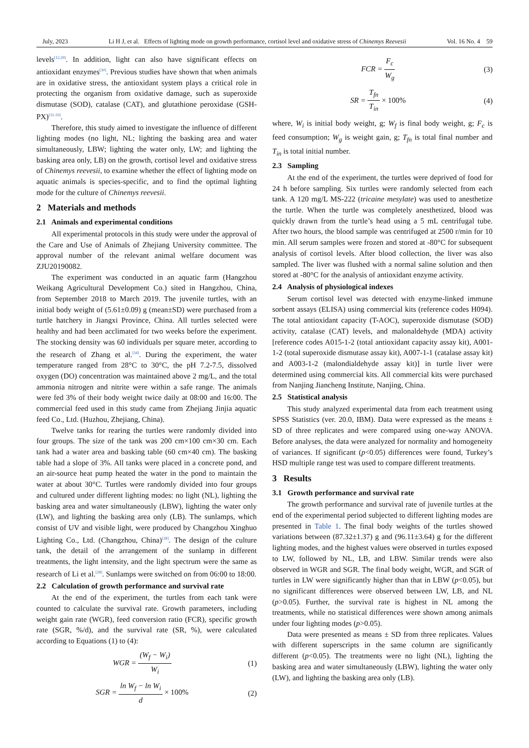July, 2023 Li H J, et al. Effects of lighting mode on growth performance, cortisol level and oxidative stress of Chinemys Reevesii Vol. 16 No. 4 59
levels<sup>[12,29]</sup>. In addition, light can also have significant effects on antioxidant enzymes<sup>[30]</sup>. Previous studies have shown that when animals are in oxidative stress, the antioxidant system plays a critical role in protecting the organism from oxidative damage, such as superoxide dismutase (SOD), catalase (CAT), and glutathione peroxidase (GSH-PX)<sup>[31-33]</sup>.
Therefore, this study aimed to investigate the influence of different lighting modes (no light, NL; lighting the basking area and water simultaneously, LBW; lighting the water only, LW; and lighting the basking area only, LB) on the growth, cortisol level and oxidative stress of Chinemys reevesii, to examine whether the effect of lighting mode on aquatic animals is species-specific, and to find the optimal lighting mode for the culture of Chinemys reevesii.
2 Materials and methods
2.1 Animals and experimental conditions
All experimental protocols in this study were under the approval of the Care and Use of Animals of Zhejiang University committee. The approval number of the relevant animal welfare document was ZJU20190082.
The experiment was conducted in an aquatic farm (Hangzhou Weikang Agricultural Development Co.) sited in Hangzhou, China, from September 2018 to March 2019. The juvenile turtles, with an initial body weight of (5.61±0.09) g (mean±SD) were purchased from a turtle hatchery in Jiangxi Province, China. All turtles selected were healthy and had been acclimated for two weeks before the experiment. The stocking density was 60 individuals per square meter, according to the research of Zhang et al.<sup>[34]</sup>. During the experiment, the water temperature ranged from 28°C to 30°C, the pH 7.2-7.5, dissolved oxygen (DO) concentration was maintained above 2 mg/L, and the total ammonia nitrogen and nitrite were within a safe range. The animals were fed 3% of their body weight twice daily at 08:00 and 16:00. The commercial feed used in this study came from Zhejiang Jinjia aquatic feed Co., Ltd. (Huzhou, Zhejiang, China).
Twelve tanks for rearing the turtles were randomly divided into four groups. The size of the tank was 200 cm×100 cm×30 cm. Each tank had a water area and basking table (60 cm×40 cm). The basking table had a slope of 3%. All tanks were placed in a concrete pond, and an air-source heat pump heated the water in the pond to maintain the water at about 30°C. Turtles were randomly divided into four groups and cultured under different lighting modes: no light (NL), lighting the basking area and water simultaneously (LBW), lighting the water only (LW), and lighting the basking area only (LB). The sunlamps, which consist of UV and visible light, were produced by Changzhou Xinghuo Lighting Co., Ltd. (Changzhou, China)<sup>[28]</sup>. The design of the culture tank, the detail of the arrangement of the sunlamp in different treatments, the light intensity, and the light spectrum were the same as research of Li et al.<sup>[28]</sup>. Sunlamps were switched on from 06:00 to 18:00.
2.2 Calculation of growth performance and survival rate
At the end of the experiment, the turtles from each tank were counted to calculate the survival rate. Growth parameters, including weight gain rate (WGR), feed conversion ratio (FCR), specific growth rate (SGR, %/d), and the survival rate (SR, %), were calculated according to Equations (1) to (4):
WGR = (W<sub>f</sub> − W<sub>i</sub>) W<sub>i</sub> (1)
SGR = ln W<sub>f</sub> − ln W<sub>i</sub> d × 100% (2)
FCR = F<sub>c</sub> W<sub>g</sub> (3)
SR = T<sub>fn</sub> T<sub>in</sub> × 100% (4)
where, W<sub>i</sub> is initial body weight, g; W<sub>f</sub> is final body weight, g; F<sub>c</sub> is feed consumption; W<sub>g</sub> is weight gain, g; T<sub>fn</sub> is total final number and T<sub>in</sub> is total initial number.
2.3 Sampling
At the end of the experiment, the turtles were deprived of food for 24 h before sampling. Six turtles were randomly selected from each tank. A 120 mg/L MS-222 (tricaine mesylate) was used to anesthetize the turtle. When the turtle was completely anesthetized, blood was quickly drawn from the turtle’s head using a 5 mL centrifugal tube. After two hours, the blood sample was centrifuged at 2500 r/min for 10 min. All serum samples were frozen and stored at -80°C for subsequent analysis of cortisol levels. After blood collection, the liver was also sampled. The liver was flushed with a normal saline solution and then stored at -80°C for the analysis of antioxidant enzyme activity.
2.4 Analysis of physiological indexes
Serum cortisol level was detected with enzyme-linked immune sorbent assays (ELISA) using commercial kits (reference codes H094). The total antioxidant capacity (T-AOC), superoxide dismutase (SOD) activity, catalase (CAT) levels, and malonaldehyde (MDA) activity [reference codes A015-1-2 (total antioxidant capacity assay kit), A001-1-2 (total superoxide dismutase assay kit), A007-1-1 (catalase assay kit) and A003-1-2 (malondialdehyde assay kit)] in turtle liver were determined using commercial kits. All commercial kits were purchased from Nanjing Jiancheng Institute, Nanjing, China.
2.5 Statistical analysis
This study analyzed experimental data from each treatment using SPSS Statistics (ver. 20.0, IBM). Data were expressed as the means ± SD of three replicates and were compared using one-way ANOVA. Before analyses, the data were analyzed for normality and homogeneity of variances. If significant (p<0.05) differences were found, Turkey’s HSD multiple range test was used to compare different treatments.
3 Results
3.1 Growth performance and survival rate
The growth performance and survival rate of juvenile turtles at the end of the experimental period subjected to different lighting modes are presented in Table 1. The final body weights of the turtles showed variations between (87.32±1.37) g and (96.11±3.64) g for the different lighting modes, and the highest values were observed in turtles exposed to LW, followed by NL, LB, and LBW. Similar trends were also observed in WGR and SGR. The final body weight, WGR, and SGR of turtles in LW were significantly higher than that in LBW (p<0.05), but no significant differences were observed between LW, LB, and NL (p>0.05). Further, the survival rate is highest in NL among the treatments, while no statistical differences were shown among animals under four lighting modes (p>0.05).
Data were presented as means ± SD from three replicates. Values with different superscripts in the same column are significantly different (p<0.05). The treatments were no light (NL), lighting the basking area and water simultaneously (LBW), lighting the water only (LW), and lighting the basking area only (LB).